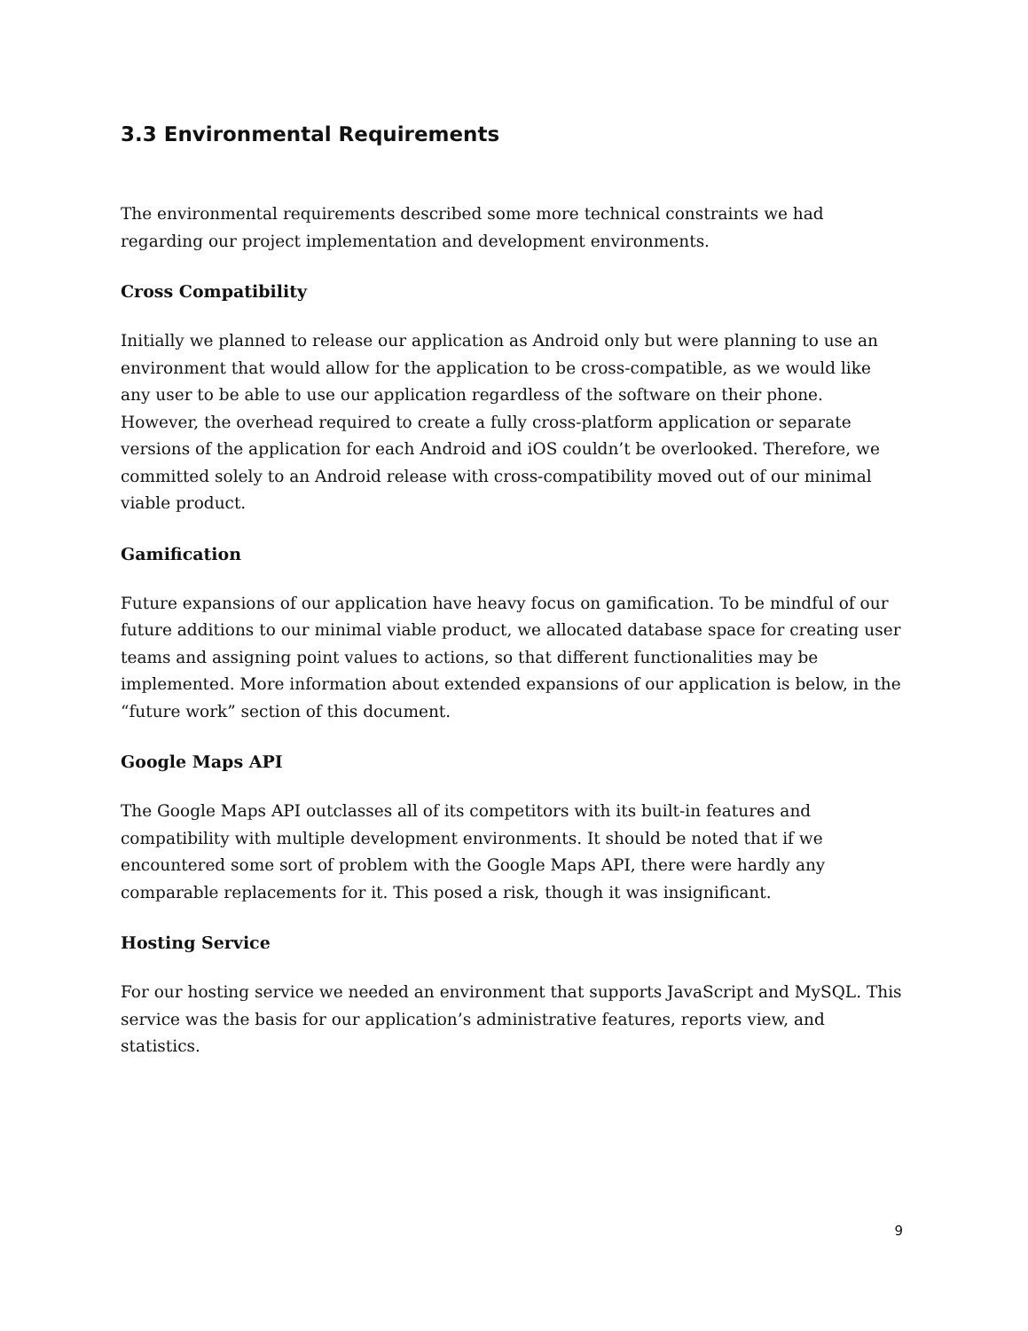3.3 Environmental Requirements
The environmental requirements described some more technical constraints we had regarding our project implementation and development environments.
Cross Compatibility
Initially we planned to release our application as Android only but were planning to use an environment that would allow for the application to be cross-compatible, as we would like any user to be able to use our application regardless of the software on their phone. However, the overhead required to create a fully cross-platform application or separate versions of the application for each Android and iOS couldn’t be overlooked. Therefore, we committed solely to an Android release with cross-compatibility moved out of our minimal viable product.
Gamification
Future expansions of our application have heavy focus on gamification. To be mindful of our future additions to our minimal viable product, we allocated database space for creating user teams and assigning point values to actions, so that different functionalities may be implemented. More information about extended expansions of our application is below, in the “future work” section of this document.
Google Maps API
The Google Maps API outclasses all of its competitors with its built-in features and compatibility with multiple development environments. It should be noted that if we encountered some sort of problem with the Google Maps API, there were hardly any comparable replacements for it. This posed a risk, though it was insignificant.
Hosting Service
For our hosting service we needed an environment that supports JavaScript and MySQL. This service was the basis for our application’s administrative features, reports view, and statistics.
9